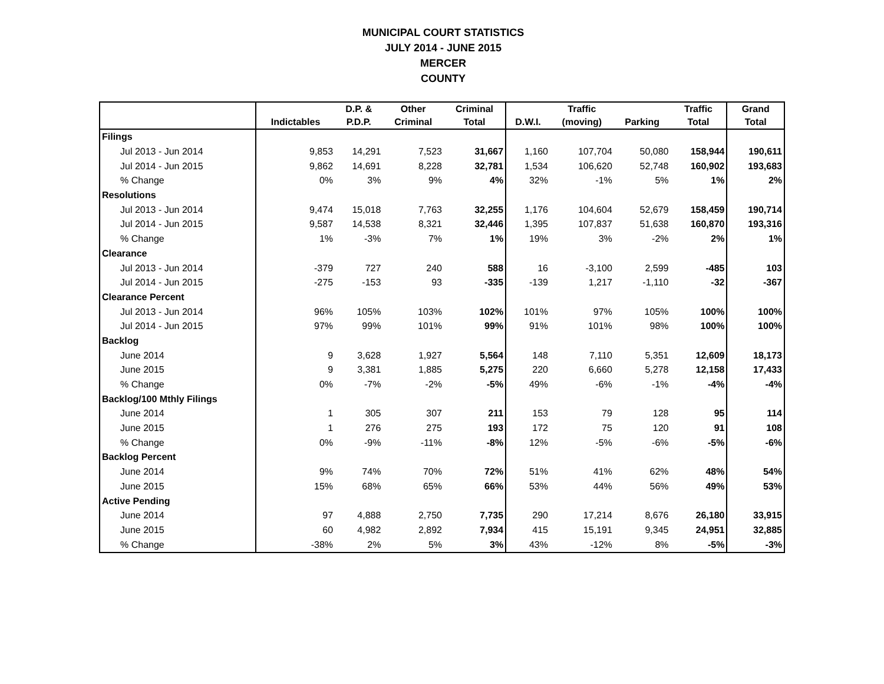MUNICIPAL COURT STATISTICS
JULY 2014 - JUNE 2015
MERCER
COUNTY
| | | D.P. & | Other | Criminal | | Traffic | | Traffic | Grand |
| --- | --- | --- | --- | --- | --- | --- | --- | --- | --- |
| | Indictables | P.D.P. | Criminal | Total | D.W.I. | (moving) | Parking | Total | Total |
| Filings | | | | | | | | | |
| Jul 2013 - Jun 2014 | 9,853 | 14,291 | 7,523 | 31,667 | 1,160 | 107,704 | 50,080 | 158,944 | 190,611 |
| Jul 2014 - Jun 2015 | 9,862 | 14,691 | 8,228 | 32,781 | 1,534 | 106,620 | 52,748 | 160,902 | 193,683 |
| % Change | 0% | 3% | 9% | 4% | 32% | -1% | 5% | 1% | 2% |
| Resolutions | | | | | | | | | |
| Jul 2013 - Jun 2014 | 9,474 | 15,018 | 7,763 | 32,255 | 1,176 | 104,604 | 52,679 | 158,459 | 190,714 |
| Jul 2014 - Jun 2015 | 9,587 | 14,538 | 8,321 | 32,446 | 1,395 | 107,837 | 51,638 | 160,870 | 193,316 |
| % Change | 1% | -3% | 7% | 1% | 19% | 3% | -2% | 2% | 1% |
| Clearance | | | | | | | | | |
| Jul 2013 - Jun 2014 | -379 | 727 | 240 | 588 | 16 | -3,100 | 2,599 | -485 | 103 |
| Jul 2014 - Jun 2015 | -275 | -153 | 93 | -335 | -139 | 1,217 | -1,110 | -32 | -367 |
| Clearance Percent | | | | | | | | | |
| Jul 2013 - Jun 2014 | 96% | 105% | 103% | 102% | 101% | 97% | 105% | 100% | 100% |
| Jul 2014 - Jun 2015 | 97% | 99% | 101% | 99% | 91% | 101% | 98% | 100% | 100% |
| Backlog | | | | | | | | | |
| June 2014 | 9 | 3,628 | 1,927 | 5,564 | 148 | 7,110 | 5,351 | 12,609 | 18,173 |
| June 2015 | 9 | 3,381 | 1,885 | 5,275 | 220 | 6,660 | 5,278 | 12,158 | 17,433 |
| % Change | 0% | -7% | -2% | -5% | 49% | -6% | -1% | -4% | -4% |
| Backlog/100 Mthly Filings | | | | | | | | | |
| June 2014 | 1 | 305 | 307 | 211 | 153 | 79 | 128 | 95 | 114 |
| June 2015 | 1 | 276 | 275 | 193 | 172 | 75 | 120 | 91 | 108 |
| % Change | 0% | -9% | -11% | -8% | 12% | -5% | -6% | -5% | -6% |
| Backlog Percent | | | | | | | | | |
| June 2014 | 9% | 74% | 70% | 72% | 51% | 41% | 62% | 48% | 54% |
| June 2015 | 15% | 68% | 65% | 66% | 53% | 44% | 56% | 49% | 53% |
| Active Pending | | | | | | | | | |
| June 2014 | 97 | 4,888 | 2,750 | 7,735 | 290 | 17,214 | 8,676 | 26,180 | 33,915 |
| June 2015 | 60 | 4,982 | 2,892 | 7,934 | 415 | 15,191 | 9,345 | 24,951 | 32,885 |
| % Change | -38% | 2% | 5% | 3% | 43% | -12% | 8% | -5% | -3% |